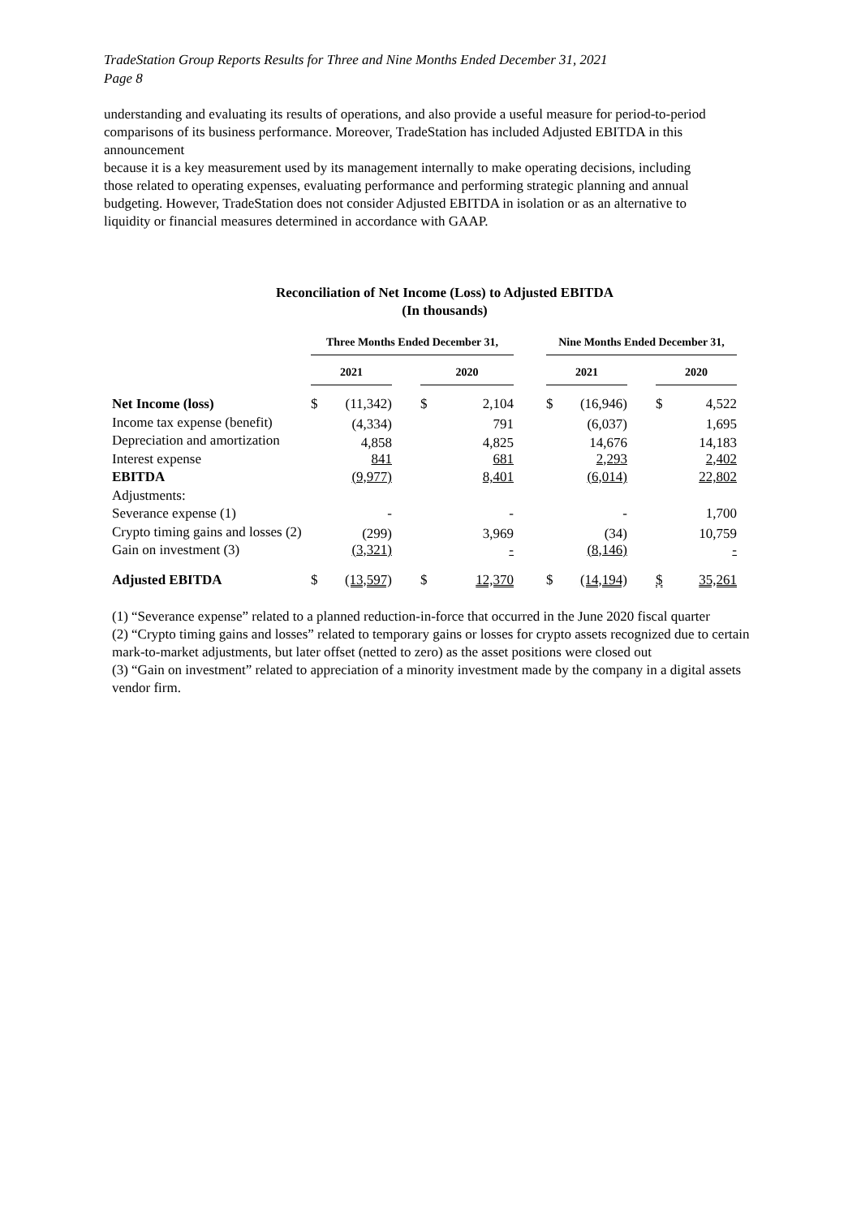TradeStation Group Reports Results for Three and Nine Months Ended December 31, 2021
Page 8
understanding and evaluating its results of operations, and also provide a useful measure for period-to-period comparisons of its business performance. Moreover, TradeStation has included Adjusted EBITDA in this announcement
because it is a key measurement used by its management internally to make operating decisions, including
those related to operating expenses, evaluating performance and performing strategic planning and annual
budgeting. However, TradeStation does not consider Adjusted EBITDA in isolation or as an alternative to
liquidity or financial measures determined in accordance with GAAP.
Reconciliation of Net Income (Loss) to Adjusted EBITDA
(In thousands)
| | Three Months Ended December 31, | | | | | | Nine Months Ended December 31, | | | | |
| | 2021 | | | 2020 | | | 2021 | | | 2020 | |
| Net Income (loss) | $ | (11,342) | | $ | 2,104 | | $ | (16,946) | | $ | 4,522 |
| Income tax expense (benefit) | | (4,334) | | | 791 | | | (6,037) | | | 1,695 |
| Depreciation and amortization | | 4,858 | | | 4,825 | | | 14,676 | | | 14,183 |
| Interest expense | | 841 | | | 681 | | | 2,293 | | | 2,402 |
| EBITDA | | (9,977) | | | 8,401 | | | (6,014) | | | 22,802 |
| Adjustments: | | | | | | | | | | | |
| Severance expense (1) | | - | | | - | | | - | | | 1,700 |
| Crypto timing gains and losses (2) | | (299) | | | 3,969 | | | (34) | | | 10,759 |
| Gain on investment (3) | | (3,321) | | | - | | | (8,146) | | | - |
| Adjusted EBITDA | $ | (13,597) | | $ | 12,370 | | $ | (14,194) | | $ | 35,261 |
(1) “Severance expense” related to a planned reduction-in-force that occurred in the June 2020 fiscal quarter
(2) “Crypto timing gains and losses” related to temporary gains or losses for crypto assets recognized due to certain mark-to-market adjustments, but later offset (netted to zero) as the asset positions were closed out
(3) “Gain on investment” related to appreciation of a minority investment made by the company in a digital assets vendor firm.